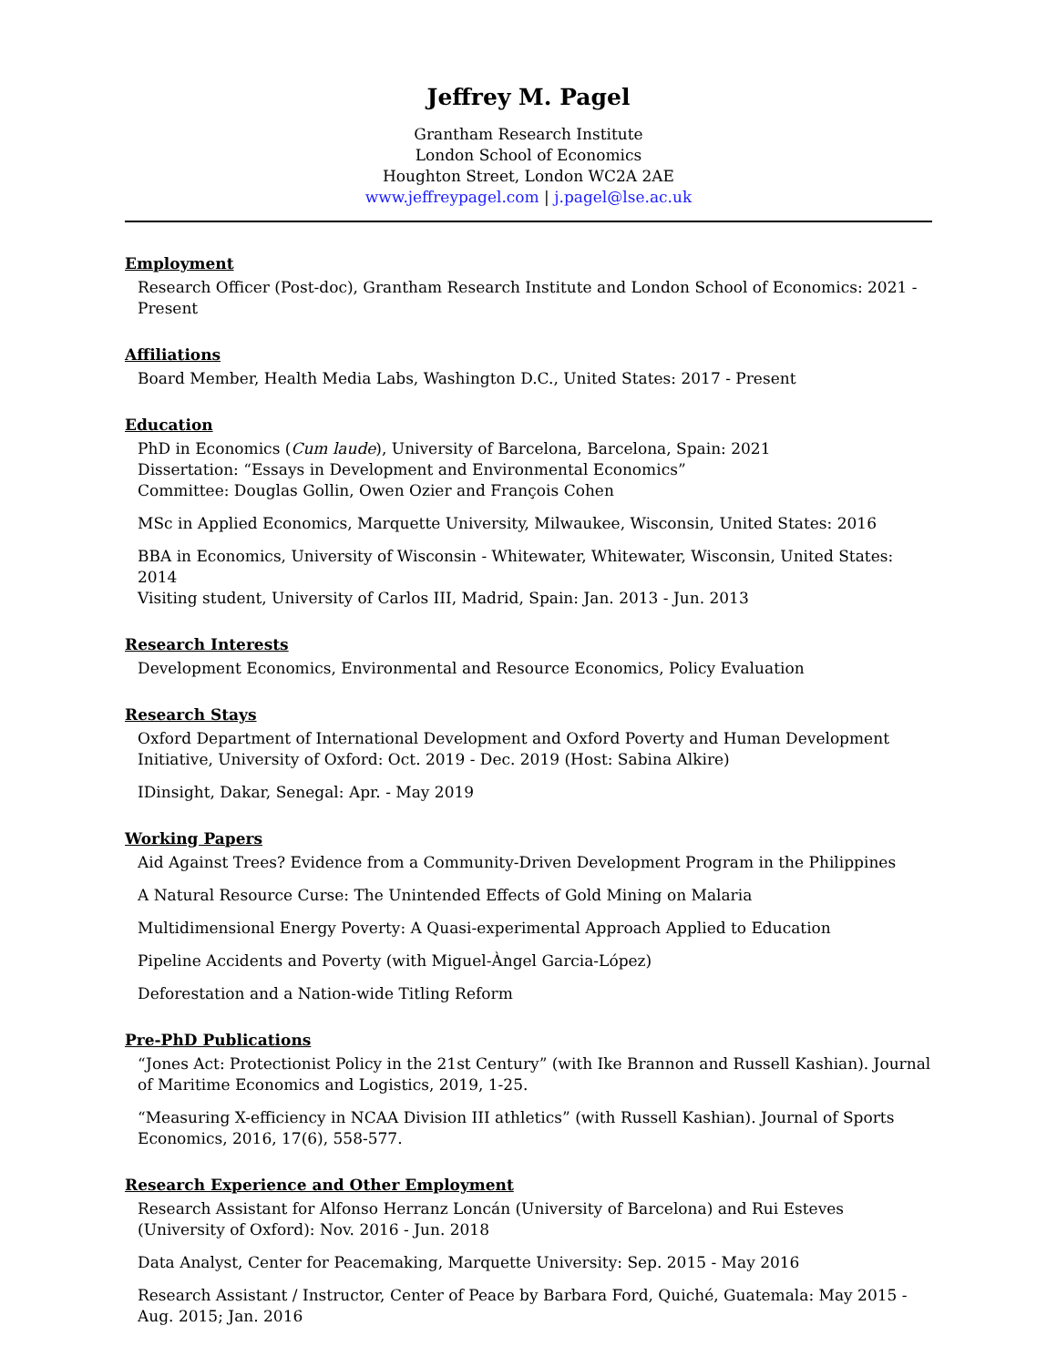Jeffrey M. Pagel
Grantham Research Institute
London School of Economics
Houghton Street, London WC2A 2AE
www.jeffreypagel.com | j.pagel@lse.ac.uk
Employment
Research Officer (Post-doc), Grantham Research Institute and London School of Economics: 2021 - Present
Affiliations
Board Member, Health Media Labs, Washington D.C., United States: 2017 - Present
Education
PhD in Economics (Cum laude), University of Barcelona, Barcelona, Spain: 2021
Dissertation: “Essays in Development and Environmental Economics”
Committee: Douglas Gollin, Owen Ozier and François Cohen
MSc in Applied Economics, Marquette University, Milwaukee, Wisconsin, United States: 2016
BBA in Economics, University of Wisconsin - Whitewater, Whitewater, Wisconsin, United States: 2014
Visiting student, University of Carlos III, Madrid, Spain: Jan. 2013 - Jun. 2013
Research Interests
Development Economics, Environmental and Resource Economics, Policy Evaluation
Research Stays
Oxford Department of International Development and Oxford Poverty and Human Development Initiative, University of Oxford: Oct. 2019 - Dec. 2019 (Host: Sabina Alkire)
IDinsight, Dakar, Senegal: Apr. - May 2019
Working Papers
Aid Against Trees? Evidence from a Community-Driven Development Program in the Philippines
A Natural Resource Curse: The Unintended Effects of Gold Mining on Malaria
Multidimensional Energy Poverty: A Quasi-experimental Approach Applied to Education
Pipeline Accidents and Poverty (with Miguel-Àngel Garcia-López)
Deforestation and a Nation-wide Titling Reform
Pre-PhD Publications
“Jones Act: Protectionist Policy in the 21st Century” (with Ike Brannon and Russell Kashian). Journal of Maritime Economics and Logistics, 2019, 1-25.
“Measuring X-efficiency in NCAA Division III athletics” (with Russell Kashian). Journal of Sports Economics, 2016, 17(6), 558-577.
Research Experience and Other Employment
Research Assistant for Alfonso Herranz Loncán (University of Barcelona) and Rui Esteves (University of Oxford): Nov. 2016 - Jun. 2018
Data Analyst, Center for Peacemaking, Marquette University: Sep. 2015 - May 2016
Research Assistant / Instructor, Center of Peace by Barbara Ford, Quiché, Guatemala: May 2015 - Aug. 2015; Jan. 2016